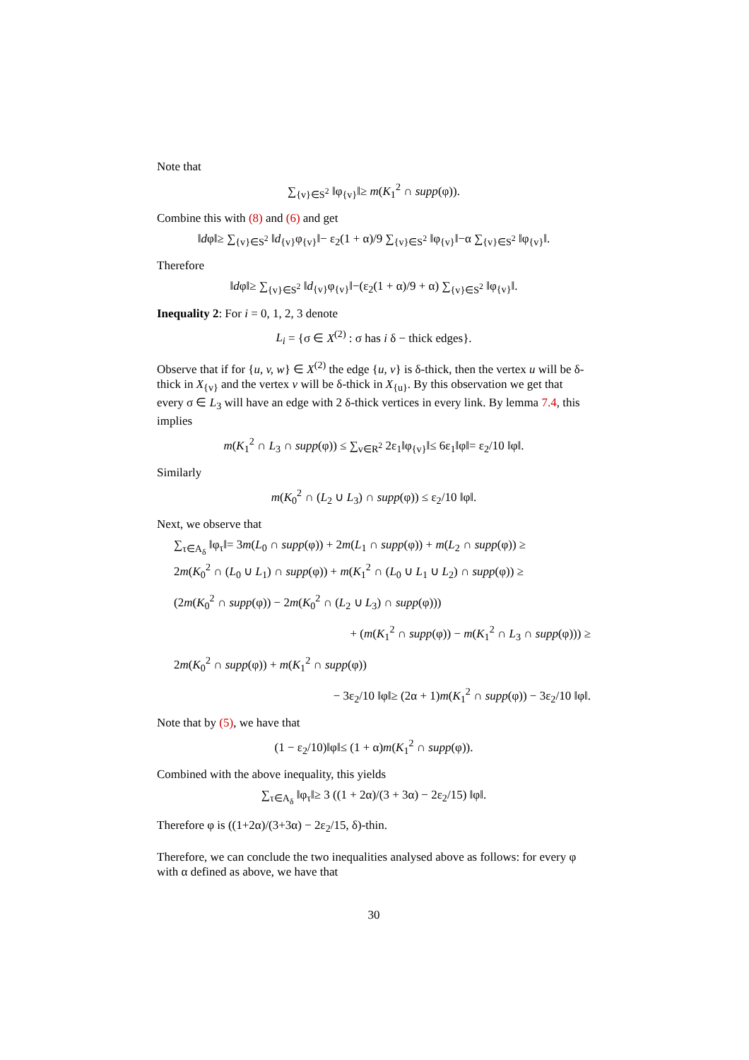Note that
∑<sub>{v}∈S<sup>2</sup></sub> ‖φ<sub>{v}</sub>‖≥ m(K<sub>1</sub><sup>2</sup> ∩ supp(φ)).
Combine this with (8) and (6) and get
‖dφ‖≥ ∑<sub>{v}∈S<sup>2</sup></sub> ‖d<sub>{v}</sub>φ<sub>{v}</sub>‖− ε<sub>2</sub>(1 + α)/9 ∑<sub>{v}∈S<sup>2</sup></sub> ‖φ<sub>{v}</sub>‖−α ∑<sub>{v}∈S<sup>2</sup></sub> ‖φ<sub>{v}</sub>‖.
Therefore
‖dφ‖≥ ∑<sub>{v}∈S<sup>2</sup></sub> ‖d<sub>{v}</sub>φ<sub>{v}</sub>‖−(ε<sub>2</sub>(1 + α)/9 + α) ∑<sub>{v}∈S<sup>2</sup></sub> ‖φ<sub>{v}</sub>‖.
Inequality 2: For i = 0, 1, 2, 3 denote
L<sub>i</sub> = {σ ∈ X<sup>(2)</sup> : σ has i δ − thick edges}.
Observe that if for {u, v, w} ∈ X<sup>(2)</sup> the edge {u, v} is δ-thick, then the vertex u will be δ-thick in X<sub>{v}</sub> and the vertex v will be δ-thick in X<sub>{u}</sub>. By this observation we get that every σ ∈ L<sub>3</sub> will have an edge with 2 δ-thick vertices in every link. By lemma 7.4, this implies
m(K<sub>1</sub><sup>2</sup> ∩ L<sub>3</sub> ∩ supp(φ)) ≤ ∑<sub>v∈R<sup>2</sup></sub> 2ε<sub>1</sub>‖φ<sub>{v}</sub>‖≤ 6ε<sub>1</sub>‖φ‖= ε<sub>2</sub>/10 ‖φ‖.
Similarly
m(K<sub>0</sub><sup>2</sup> ∩ (L<sub>2</sub> ∪ L<sub>3</sub>) ∩ supp(φ)) ≤ ε<sub>2</sub>/10 ‖φ‖.
Next, we observe that
∑<sub>τ∈A<sub>δ</sub></sub> ‖φ<sub>τ</sub>‖= 3m(L<sub>0</sub> ∩ supp(φ)) + 2m(L<sub>1</sub> ∩ supp(φ)) + m(L<sub>2</sub> ∩ supp(φ)) ≥
2m(K<sub>0</sub><sup>2</sup> ∩ (L<sub>0</sub> ∪ L<sub>1</sub>) ∩ supp(φ)) + m(K<sub>1</sub><sup>2</sup> ∩ (L<sub>0</sub> ∪ L<sub>1</sub> ∪ L<sub>2</sub>) ∩ supp(φ)) ≥
(2m(K<sub>0</sub><sup>2</sup> ∩ supp(φ)) − 2m(K<sub>0</sub><sup>2</sup> ∩ (L<sub>2</sub> ∪ L<sub>3</sub>) ∩ supp(φ)))
+ (m(K<sub>1</sub><sup>2</sup> ∩ supp(φ)) − m(K<sub>1</sub><sup>2</sup> ∩ L<sub>3</sub> ∩ supp(φ))) ≥
2m(K<sub>0</sub><sup>2</sup> ∩ supp(φ)) + m(K<sub>1</sub><sup>2</sup> ∩ supp(φ))
− 3ε<sub>2</sub>/10 ‖φ‖≥ (2α + 1)m(K<sub>1</sub><sup>2</sup> ∩ supp(φ)) − 3ε<sub>2</sub>/10 ‖φ‖.
Note that by (5), we have that
(1 − ε<sub>2</sub>/10)‖φ‖≤ (1 + α)m(K<sub>1</sub><sup>2</sup> ∩ supp(φ)).
Combined with the above inequality, this yields
∑<sub>τ∈A<sub>δ</sub></sub> ‖φ<sub>τ</sub>‖≥ 3 ((1 + 2α)/(3 + 3α) − 2ε<sub>2</sub>/15) ‖φ‖.
Therefore φ is ((1+2α)/(3+3α) − 2ε<sub>2</sub>/15, δ)-thin.
Therefore, we can conclude the two inequalities analysed above as follows: for every φ with α defined as above, we have that
30